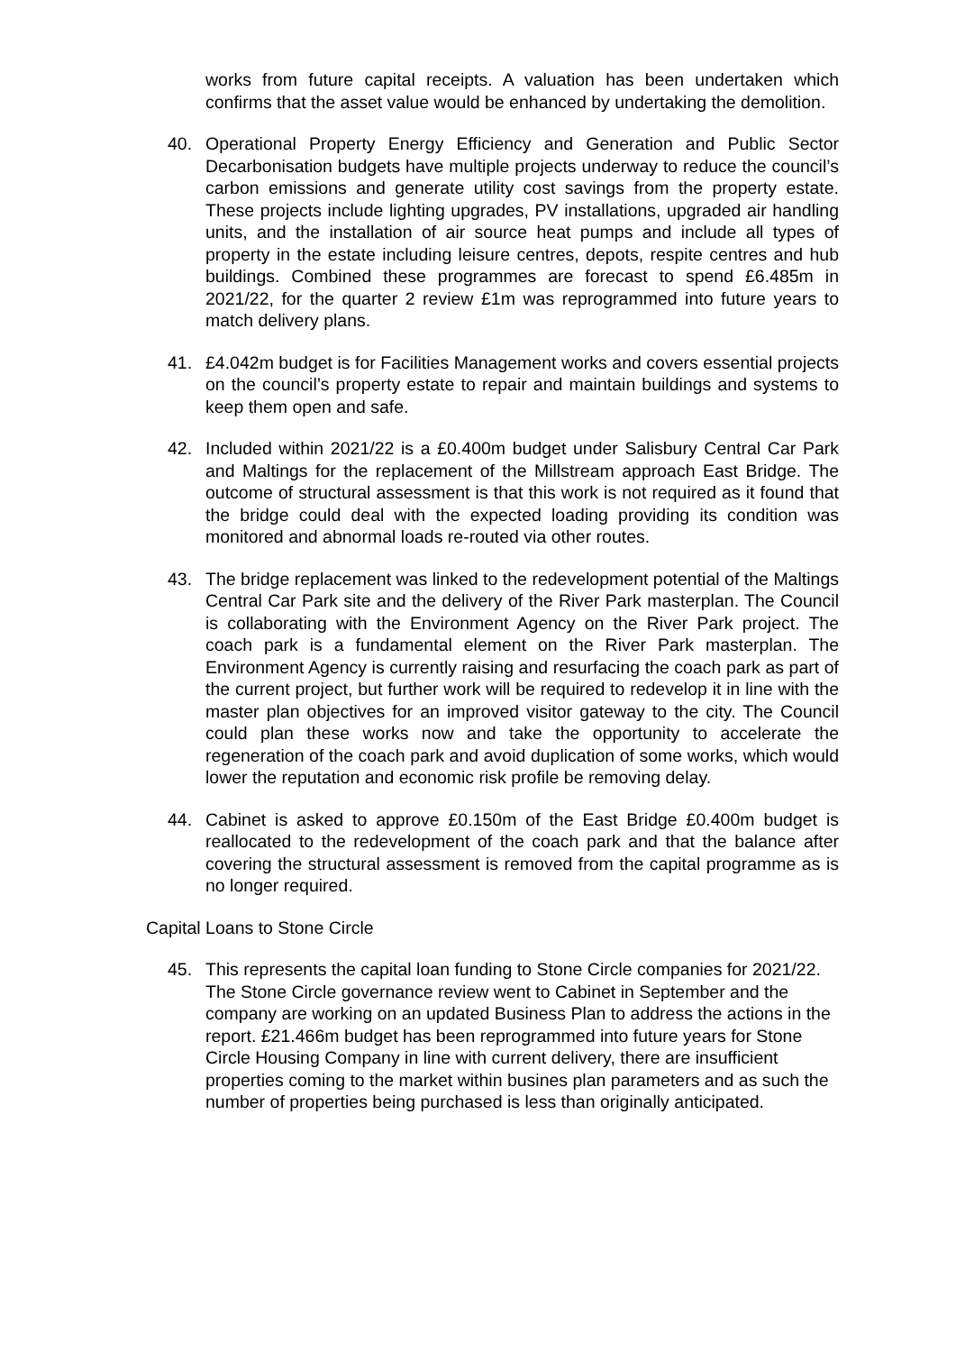works from future capital receipts. A valuation has been undertaken which confirms that the asset value would be enhanced by undertaking the demolition.
40. Operational Property Energy Efficiency and Generation and Public Sector Decarbonisation budgets have multiple projects underway to reduce the council’s carbon emissions and generate utility cost savings from the property estate. These projects include lighting upgrades, PV installations, upgraded air handling units, and the installation of air source heat pumps and include all types of property in the estate including leisure centres, depots, respite centres and hub buildings. Combined these programmes are forecast to spend £6.485m in 2021/22, for the quarter 2 review £1m was reprogrammed into future years to match delivery plans.
41. £4.042m budget is for Facilities Management works and covers essential projects on the council’s property estate to repair and maintain buildings and systems to keep them open and safe.
42. Included within 2021/22 is a £0.400m budget under Salisbury Central Car Park and Maltings for the replacement of the Millstream approach East Bridge. The outcome of structural assessment is that this work is not required as it found that the bridge could deal with the expected loading providing its condition was monitored and abnormal loads re-routed via other routes.
43. The bridge replacement was linked to the redevelopment potential of the Maltings Central Car Park site and the delivery of the River Park masterplan. The Council is collaborating with the Environment Agency on the River Park project. The coach park is a fundamental element on the River Park masterplan. The Environment Agency is currently raising and resurfacing the coach park as part of the current project, but further work will be required to redevelop it in line with the master plan objectives for an improved visitor gateway to the city. The Council could plan these works now and take the opportunity to accelerate the regeneration of the coach park and avoid duplication of some works, which would lower the reputation and economic risk profile be removing delay.
44. Cabinet is asked to approve £0.150m of the East Bridge £0.400m budget is reallocated to the redevelopment of the coach park and that the balance after covering the structural assessment is removed from the capital programme as is no longer required.
Capital Loans to Stone Circle
45. This represents the capital loan funding to Stone Circle companies for 2021/22. The Stone Circle governance review went to Cabinet in September and the company are working on an updated Business Plan to address the actions in the report. £21.466m budget has been reprogrammed into future years for Stone Circle Housing Company in line with current delivery, there are insufficient properties coming to the market within busines plan parameters and as such the number of properties being purchased is less than originally anticipated.